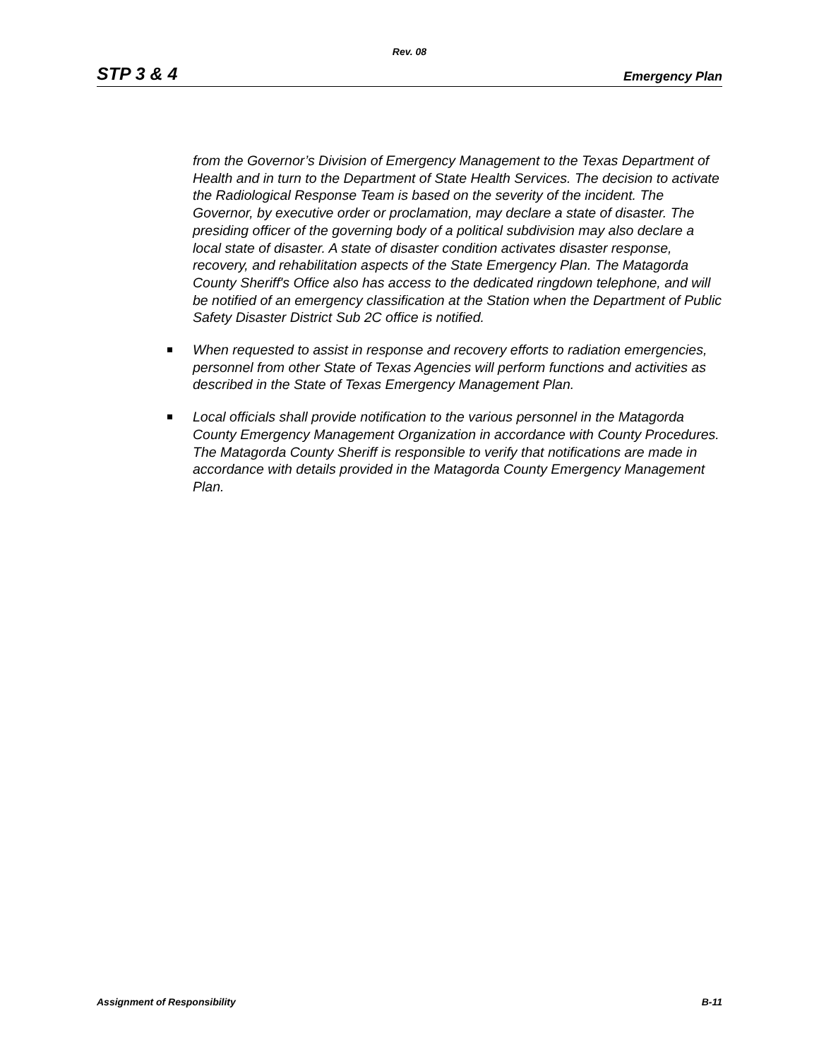Rev. 08
STP 3 & 4 Emergency Plan
from the Governor’s Division of Emergency Management to the Texas Department of Health and in turn to the Department of State Health Services. The decision to activate the Radiological Response Team is based on the severity of the incident. The Governor, by executive order or proclamation, may declare a state of disaster. The presiding officer of the governing body of a political subdivision may also declare a local state of disaster. A state of disaster condition activates disaster response, recovery, and rehabilitation aspects of the State Emergency Plan. The Matagorda County Sheriff's Office also has access to the dedicated ringdown telephone, and will be notified of an emergency classification at the Station when the Department of Public Safety Disaster District Sub 2C office is notified.
When requested to assist in response and recovery efforts to radiation emergencies, personnel from other State of Texas Agencies will perform functions and activities as described in the State of Texas Emergency Management Plan.
Local officials shall provide notification to the various personnel in the Matagorda County Emergency Management Organization in accordance with County Procedures. The Matagorda County Sheriff is responsible to verify that notifications are made in accordance with details provided in the Matagorda County Emergency Management Plan.
Assignment of Responsibility B-11